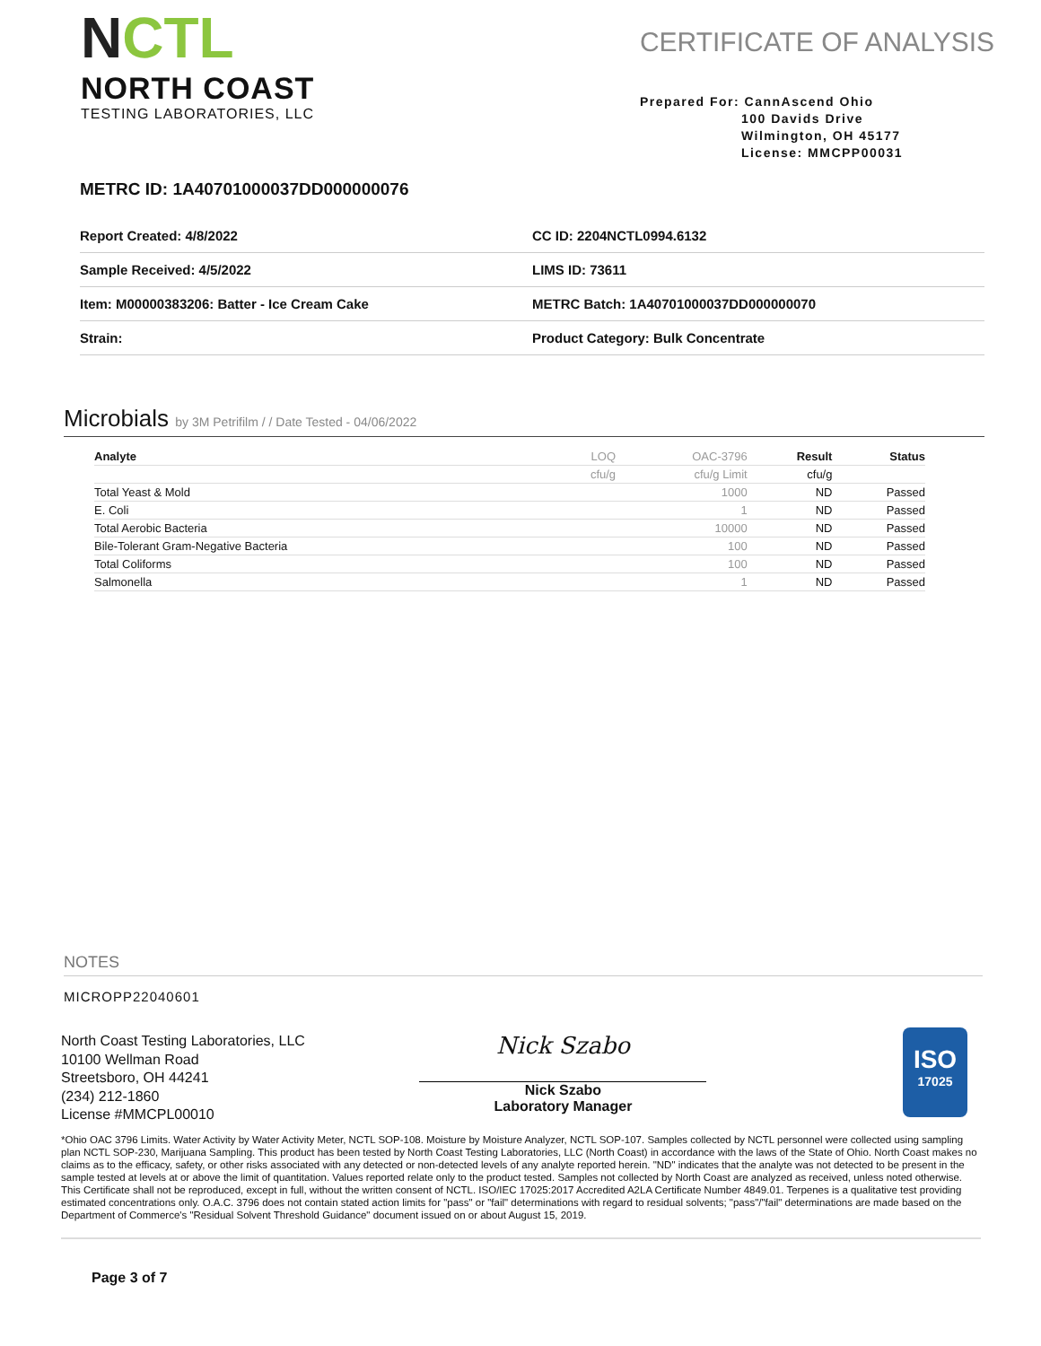NCTL
NORTH COAST
TESTING LABORATORIES, LLC
CERTIFICATE OF ANALYSIS
Prepared For: CannAscend Ohio
100 Davids Drive
Wilmington, OH 45177
License: MMCPP00031
METRC ID: 1A40701000037DD000000076
| Report Created: 4/8/2022 | CC ID: 2204NCTL0994.6132 |
| Sample Received: 4/5/2022 | LIMS ID: 73611 |
| Item: M00000383206: Batter - Ice Cream Cake | METRC Batch: 1A40701000037DD000000070 |
| Strain: | Product Category: Bulk Concentrate |
Microbials by 3M Petrifilm / / Date Tested - 04/06/2022
| Analyte | LOQ | OAC-3796 | Result | Status |
| --- | --- | --- | --- | --- |
| | cfu/g | cfu/g Limit | cfu/g | |
| Total Yeast & Mold | | 1000 | ND | Passed |
| E. Coli | | 1 | ND | Passed |
| Total Aerobic Bacteria | | 10000 | ND | Passed |
| Bile-Tolerant Gram-Negative Bacteria | | 100 | ND | Passed |
| Total Coliforms | | 100 | ND | Passed |
| Salmonella | | 1 | ND | Passed |
NOTES
MICROPP22040601
North Coast Testing Laboratories, LLC
10100 Wellman Road
Streetsboro, OH 44241
(234) 212-1860
License #MMCPL00010
Nick Szabo
Nick Szabo
Laboratory Manager
ISO
17025
*Ohio OAC 3796 Limits. Water Activity by Water Activity Meter, NCTL SOP-108. Moisture by Moisture Analyzer, NCTL SOP-107. Samples collected by NCTL personnel were collected using sampling plan NCTL SOP-230, Marijuana Sampling. This product has been tested by North Coast Testing Laboratories, LLC (North Coast) in accordance with the laws of the State of Ohio. North Coast makes no claims as to the efficacy, safety, or other risks associated with any detected or non-detected levels of any analyte reported herein. "ND" indicates that the analyte was not detected to be present in the sample tested at levels at or above the limit of quantitation. Values reported relate only to the product tested. Samples not collected by North Coast are analyzed as received, unless noted otherwise. This Certificate shall not be reproduced, except in full, without the written consent of NCTL. ISO/IEC 17025:2017 Accredited A2LA Certificate Number 4849.01. Terpenes is a qualitative test providing estimated concentrations only. O.A.C. 3796 does not contain stated action limits for "pass" or "fail" determinations with regard to residual solvents; "pass"/"fail" determinations are made based on the Department of Commerce's "Residual Solvent Threshold Guidance" document issued on or about August 15, 2019.
Page 3 of 7